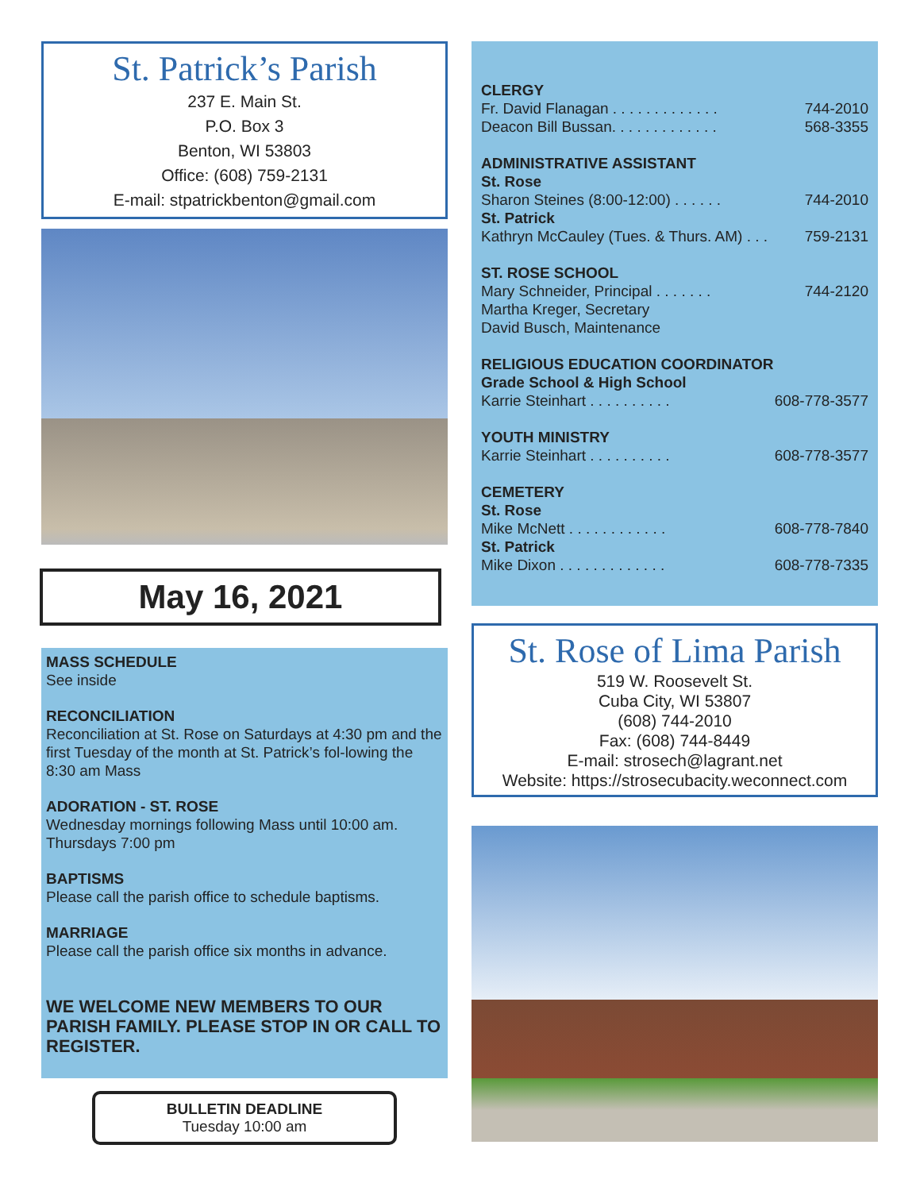St. Patrick’s Parish
237 E. Main St.
P.O. Box 3
Benton, WI 53803
Office: (608) 759-2131
E-mail: stpatrickbenton@gmail.com
May 16, 2021
MASS SCHEDULE
See inside
RECONCILIATION
Reconciliation at St. Rose on Saturdays at 4:30 pm and the first Tuesday of the month at St. Patrick’s fol-lowing the 8:30 am Mass
ADORATION - ST. ROSE
Wednesday mornings following Mass until 10:00 am. Thursdays 7:00 pm
BAPTISMS
Please call the parish office to schedule baptisms.
MARRIAGE
Please call the parish office six months in advance.
WE WELCOME NEW MEMBERS TO OUR PARISH FAMILY. PLEASE STOP IN OR CALL TO REGISTER.
BULLETIN DEADLINE
Tuesday 10:00 am
CLERGY
Fr. David Flanagan . . . . . . . . . . . . . 744-2010
Deacon Bill Bussan. . . . . . . . . . . . . 568-3355
ADMINISTRATIVE ASSISTANT
St. Rose
Sharon Steines (8:00-12:00) . . . . . . 744-2010
St. Patrick
Kathryn McCauley (Tues. & Thurs. AM) . . . 759-2131
ST. ROSE SCHOOL
Mary Schneider, Principal . . . . . . . 744-2120
Martha Kreger, Secretary
David Busch, Maintenance
RELIGIOUS EDUCATION COORDINATOR
Grade School & High School
Karrie Steinhart . . . . . . . . . . 608-778-3577
YOUTH MINISTRY
Karrie Steinhart . . . . . . . . . . 608-778-3577
CEMETERY
St. Rose
Mike McNett . . . . . . . . . . . . 608-778-7840
St. Patrick
Mike Dixon . . . . . . . . . . . . . 608-778-7335
St. Rose of Lima Parish
519 W. Roosevelt St.
Cuba City, WI 53807
(608) 744-2010
Fax: (608) 744-8449
E-mail: strosech@lagrant.net
Website: https://strosecubacity.weconnect.com